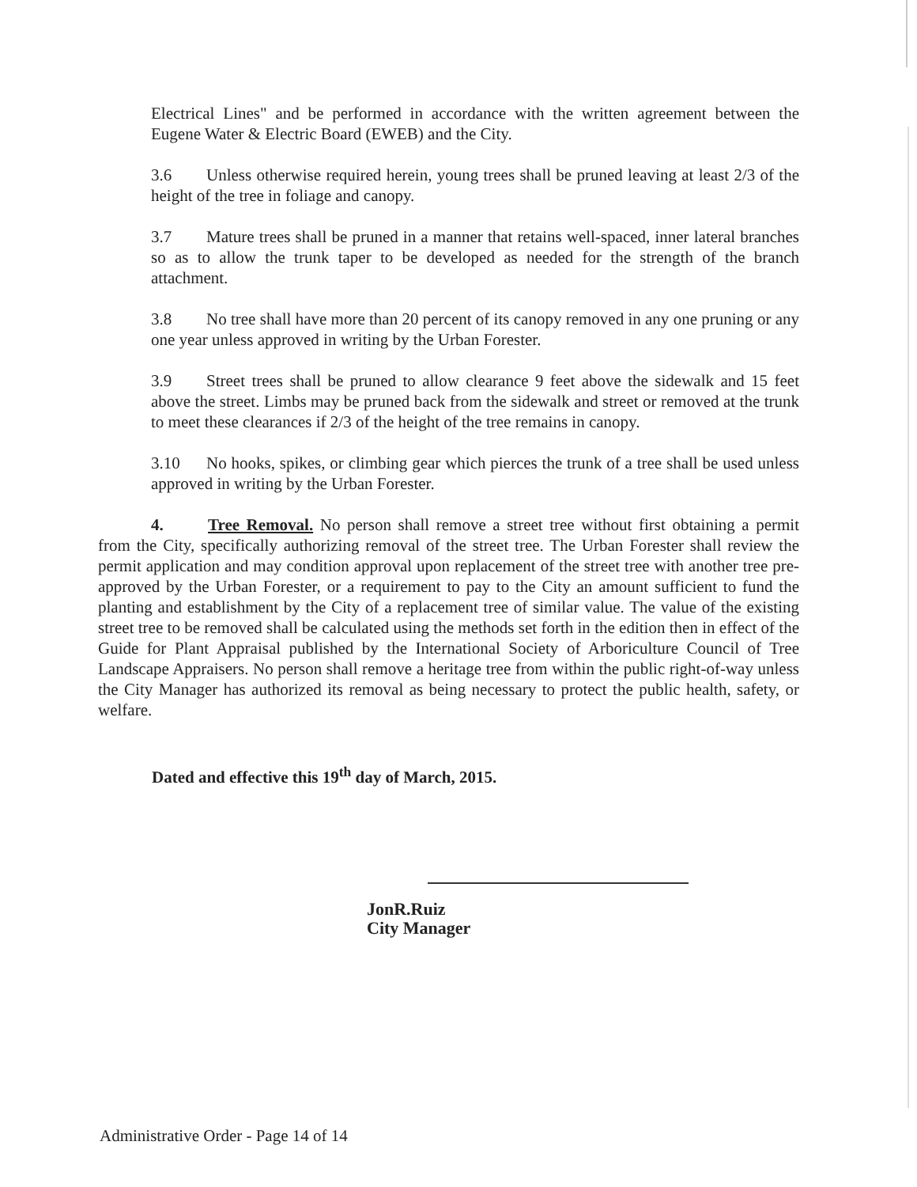Electrical Lines" and be performed in accordance with the written agreement between the Eugene Water & Electric Board (EWEB) and the City.
3.6 Unless otherwise required herein, young trees shall be pruned leaving at least 2/3 of the height of the tree in foliage and canopy.
3.7 Mature trees shall be pruned in a manner that retains well-spaced, inner lateral branches so as to allow the trunk taper to be developed as needed for the strength of the branch attachment.
3.8 No tree shall have more than 20 percent of its canopy removed in any one pruning or any one year unless approved in writing by the Urban Forester.
3.9 Street trees shall be pruned to allow clearance 9 feet above the sidewalk and 15 feet above the street. Limbs may be pruned back from the sidewalk and street or removed at the trunk to meet these clearances if 2/3 of the height of the tree remains in canopy.
3.10 No hooks, spikes, or climbing gear which pierces the trunk of a tree shall be used unless approved in writing by the Urban Forester.
4. Tree Removal. No person shall remove a street tree without first obtaining a permit from the City, specifically authorizing removal of the street tree. The Urban Forester shall review the permit application and may condition approval upon replacement of the street tree with another tree pre-approved by the Urban Forester, or a requirement to pay to the City an amount sufficient to fund the planting and establishment by the City of a replacement tree of similar value. The value of the existing street tree to be removed shall be calculated using the methods set forth in the edition then in effect of the Guide for Plant Appraisal published by the International Society of Arboriculture Council of Tree Landscape Appraisers. No person shall remove a heritage tree from within the public right-of-way unless the City Manager has authorized its removal as being necessary to protect the public health, safety, or welfare.
Dated and effective this 19<sup>th</sup> day of March, 2015.
JonR.Ruiz
City Manager
Administrative Order - Page 14 of 14